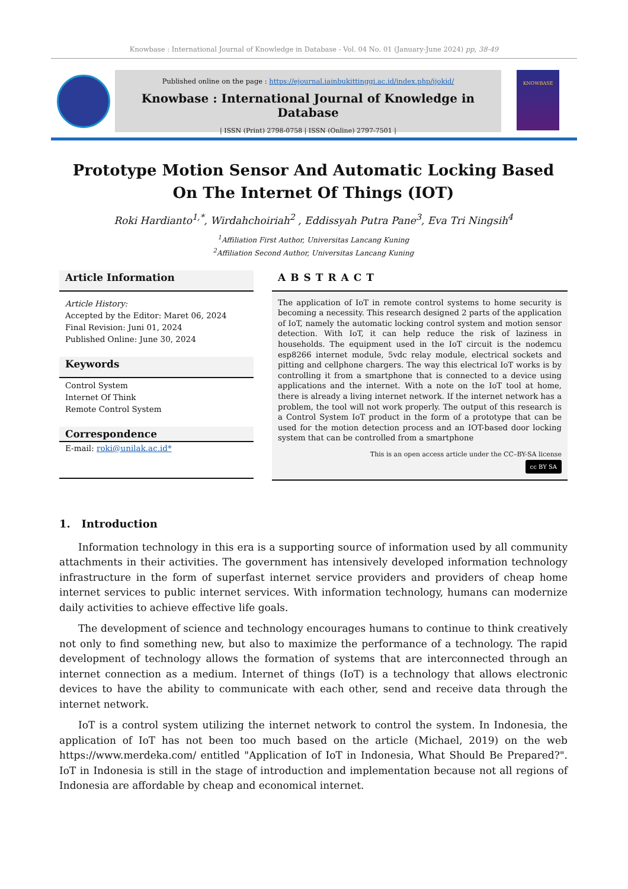Knowbase : International Journal of Knowledge in Database - Vol. 04 No. 01 (January-June 2024) pp, 38-49
Published online on the page : https://ejournal.iainbukittinggi.ac.id/index.php/ijokid/
Knowbase : International Journal of Knowledge in Database
| ISSN (Print) 2798-0758 | ISSN (Online) 2797-7501 |
KNOWBASE
Prototype Motion Sensor And Automatic Locking Based On The Internet Of Things (IOT)
Roki Hardianto<sup>1,*</sup>, Wirdahchoiriah<sup>2</sup> , Eddissyah Putra Pane<sup>3</sup>, Eva Tri Ningsih<sup>4</sup>
<sup>1</sup> Affiliation First Author, Universitas Lancang Kuning
<sup>2</sup> Affiliation Second Author, Universitas Lancang Kuning
Article Information
Article History:
Accepted by the Editor: Maret 06, 2024
Final Revision: Juni 01, 2024
Published Online: June 30, 2024
Keywords
Control System
Internet Of Think
Remote Control System
Correspondence
E-mail: roki@unilak.ac.id*
ABSTRACT
The application of IoT in remote control systems to home security is becoming a necessity. This research designed 2 parts of the application of IoT, namely the automatic locking control system and motion sensor detection. With IoT, it can help reduce the risk of laziness in households. The equipment used in the IoT circuit is the nodemcu esp8266 internet module, 5vdc relay module, electrical sockets and pitting and cellphone chargers. The way this electrical IoT works is by controlling it from a smartphone that is connected to a device using applications and the internet. With a note on the IoT tool at home, there is already a living internet network. If the internet network has a problem, the tool will not work properly. The output of this research is a Control System IoT product in the form of a prototype that can be used for the motion detection process and an IOT-based door locking system that can be controlled from a smartphone
This is an open access article under the CC–BY-SA license
cc BY SA
1. Introduction
Information technology in this era is a supporting source of information used by all community attachments in their activities. The government has intensively developed information technology infrastructure in the form of superfast internet service providers and providers of cheap home internet services to public internet services. With information technology, humans can modernize daily activities to achieve effective life goals.
The development of science and technology encourages humans to continue to think creatively not only to find something new, but also to maximize the performance of a technology. The rapid development of technology allows the formation of systems that are interconnected through an internet connection as a medium. Internet of things (IoT) is a technology that allows electronic devices to have the ability to communicate with each other, send and receive data through the internet network.
IoT is a control system utilizing the internet network to control the system. In Indonesia, the application of IoT has not been too much based on the article (Michael, 2019) on the web https://www.merdeka.com/ entitled "Application of IoT in Indonesia, What Should Be Prepared?". IoT in Indonesia is still in the stage of introduction and implementation because not all regions of Indonesia are affordable by cheap and economical internet.